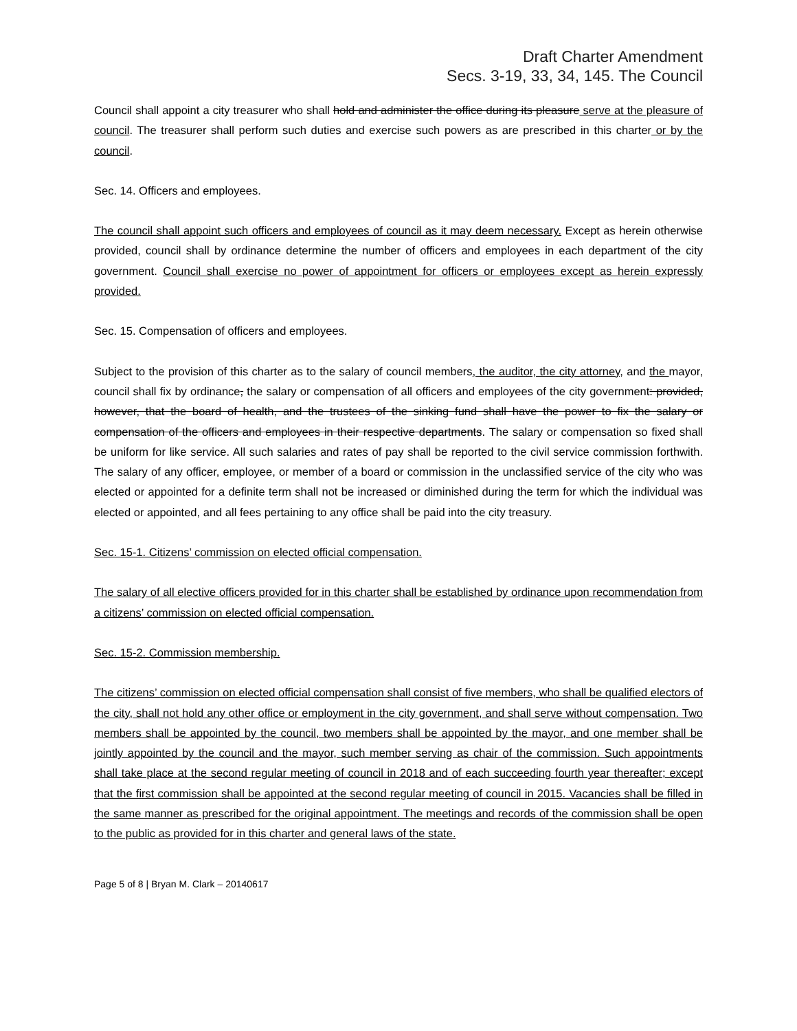Draft Charter Amendment
Secs. 3-19, 33, 34, 145. The Council
Council shall appoint a city treasurer who shall hold and administer the office during its pleasure serve at the pleasure of council. The treasurer shall perform such duties and exercise such powers as are prescribed in this charter or by the council.
Sec. 14. Officers and employees.
The council shall appoint such officers and employees of council as it may deem necessary. Except as herein otherwise provided, council shall by ordinance determine the number of officers and employees in each department of the city government. Council shall exercise no power of appointment for officers or employees except as herein expressly provided.
Sec. 15. Compensation of officers and employees.
Subject to the provision of this charter as to the salary of council members, the auditor, the city attorney, and the mayor, council shall fix by ordinance, the salary or compensation of all officers and employees of the city government: provided, however, that the board of health, and the trustees of the sinking fund shall have the power to fix the salary or compensation of the officers and employees in their respective departments. The salary or compensation so fixed shall be uniform for like service. All such salaries and rates of pay shall be reported to the civil service commission forthwith. The salary of any officer, employee, or member of a board or commission in the unclassified service of the city who was elected or appointed for a definite term shall not be increased or diminished during the term for which the individual was elected or appointed, and all fees pertaining to any office shall be paid into the city treasury.
Sec. 15-1. Citizens’ commission on elected official compensation.
The salary of all elective officers provided for in this charter shall be established by ordinance upon recommendation from a citizens’ commission on elected official compensation.
Sec. 15-2. Commission membership.
The citizens’ commission on elected official compensation shall consist of five members, who shall be qualified electors of the city, shall not hold any other office or employment in the city government, and shall serve without compensation. Two members shall be appointed by the council, two members shall be appointed by the mayor, and one member shall be jointly appointed by the council and the mayor, such member serving as chair of the commission. Such appointments shall take place at the second regular meeting of council in 2018 and of each succeeding fourth year thereafter; except that the first commission shall be appointed at the second regular meeting of council in 2015. Vacancies shall be filled in the same manner as prescribed for the original appointment. The meetings and records of the commission shall be open to the public as provided for in this charter and general laws of the state.
Page 5 of 8 | Bryan M. Clark – 20140617